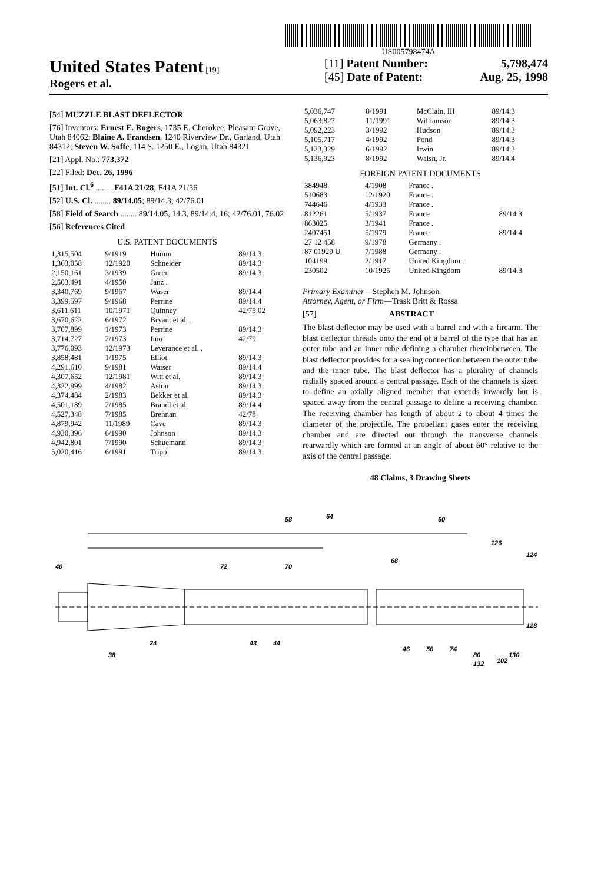US005798474A
United States Patent [19]
Rogers et al.
[11] Patent Number: 5,798,474
[45] Date of Patent: Aug. 25, 1998
[54] MUZZLE BLAST DEFLECTOR
[76] Inventors: Ernest E. Rogers, 1735 E. Cherokee, Pleasant Grove, Utah 84062; Blaine A. Frandsen, 1240 Riverview Dr., Garland, Utah 84312; Steven W. Soffe, 114 S. 1250 E., Logan, Utah 84321
[21] Appl. No.: 773,372
[22] Filed: Dec. 26, 1996
[51] Int. Cl.<sup>6</sup> ........ F41A 21/28; F41A 21/36
[52] U.S. Cl. ........ 89/14.05; 89/14.3; 42/76.01
[58] Field of Search ........ 89/14.05, 14.3, 89/14.4, 16; 42/76.01, 76.02
[56] References Cited
U.S. PATENT DOCUMENTS
| 1,315,504 | 9/1919 | Humm | 89/14.3 |
| 1,363,058 | 12/1920 | Schneider | 89/14.3 |
| 2,150,161 | 3/1939 | Green | 89/14.3 |
| 2,503,491 | 4/1950 | Janz . | |
| 3,340,769 | 9/1967 | Waser | 89/14.4 |
| 3,399,597 | 9/1968 | Perrine | 89/14.4 |
| 3,611,611 | 10/1971 | Quinney | 42/75.02 |
| 3,670,622 | 6/1972 | Bryant et al. . | |
| 3,707,899 | 1/1973 | Perrine | 89/14.3 |
| 3,714,727 | 2/1973 | Iino | 42/79 |
| 3,776,093 | 12/1973 | Leverance et al. . | |
| 3,858,481 | 1/1975 | Elliot | 89/14.3 |
| 4,291,610 | 9/1981 | Waiser | 89/14.4 |
| 4,307,652 | 12/1981 | Witt et al. | 89/14.3 |
| 4,322,999 | 4/1982 | Aston | 89/14.3 |
| 4,374,484 | 2/1983 | Bekker et al. | 89/14.3 |
| 4,501,189 | 2/1985 | Brandl et al. | 89/14.4 |
| 4,527,348 | 7/1985 | Brennan | 42/78 |
| 4,879,942 | 11/1989 | Cave | 89/14.3 |
| 4,930,396 | 6/1990 | Johnson | 89/14.3 |
| 4,942,801 | 7/1990 | Schuemann | 89/14.3 |
| 5,020,416 | 6/1991 | Tripp | 89/14.3 |
| 5,036,747 | 8/1991 | McClain, III | 89/14.3 |
| 5,063,827 | 11/1991 | Williamson | 89/14.3 |
| 5,092,223 | 3/1992 | Hudson | 89/14.3 |
| 5,105,717 | 4/1992 | Pond | 89/14.3 |
| 5,123,329 | 6/1992 | Irwin | 89/14.3 |
| 5,136,923 | 8/1992 | Walsh, Jr. | 89/14.4 |
FOREIGN PATENT DOCUMENTS
| 384948 | 4/1908 | France . | |
| 510683 | 12/1920 | France . | |
| 744646 | 4/1933 | France . | |
| 812261 | 5/1937 | France | 89/14.3 |
| 863025 | 3/1941 | France . | |
| 2407451 | 5/1979 | France | 89/14.4 |
| 27 12 458 | 9/1978 | Germany . | |
| 87 01929 U | 7/1988 | Germany . | |
| 104199 | 2/1917 | United Kingdom . | |
| 230502 | 10/1925 | United Kingdom | 89/14.3 |
Primary Examiner—Stephen M. Johnson
Attorney, Agent, or Firm—Trask Britt & Rossa
[57] ABSTRACT
The blast deflector may be used with a barrel and with a firearm. The blast deflector threads onto the end of a barrel of the type that has an outer tube and an inner tube defining a chamber thereinbetween. The blast deflector provides for a sealing connection between the outer tube and the inner tube. The blast deflector has a plurality of channels radially spaced around a central passage. Each of the channels is sized to define an axially aligned member that extends inwardly but is spaced away from the central passage to define a receiving chamber. The receiving chamber has length of about 2 to about 4 times the diameter of the projectile. The propellant gases enter the receiving chamber and are directed out through the transverse channels rearwardly which are formed at an angle of about 60° relative to the axis of the central passage.
48 Claims, 3 Drawing Sheets
58
64
60
40
72
70
68
126
124
38
24
43
44
46
56
74
80
130
132
102
128